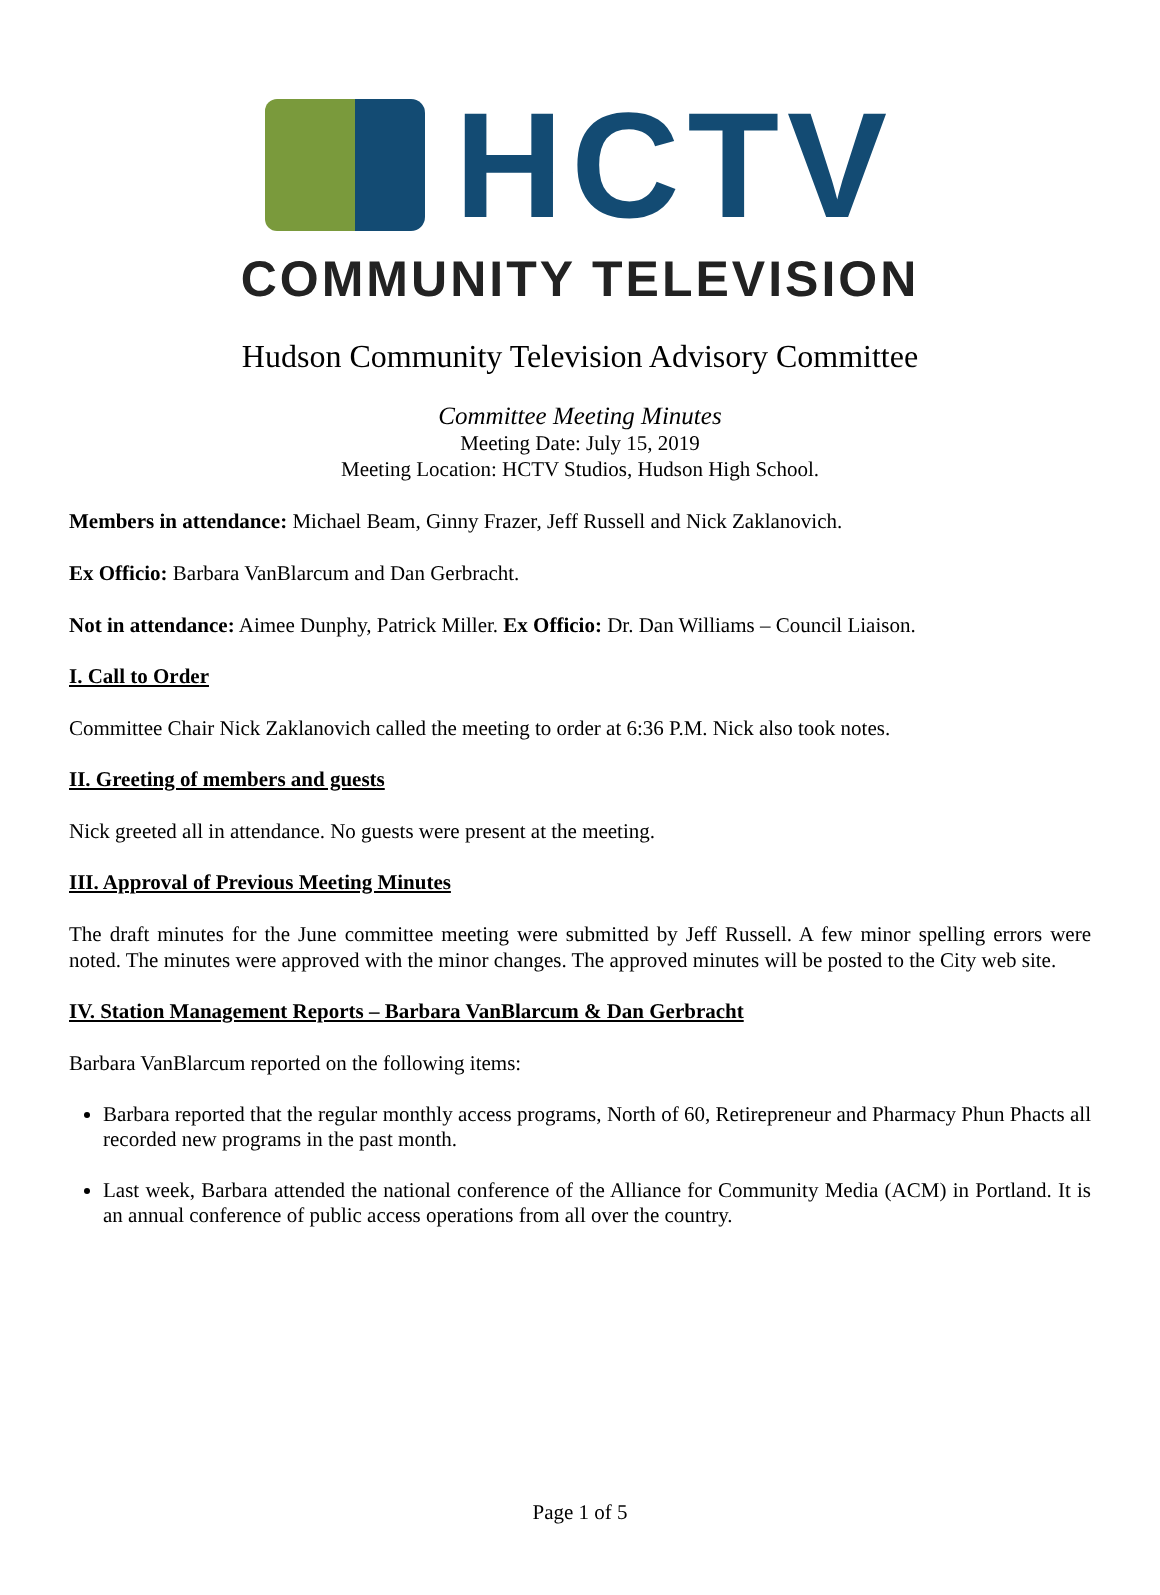HCTV
COMMUNITY TELEVISION
Hudson Community Television Advisory Committee
Committee Meeting Minutes
Meeting Date: July 15, 2019
Meeting Location: HCTV Studios, Hudson High School.
Members in attendance: Michael Beam, Ginny Frazer, Jeff Russell and Nick Zaklanovich.
Ex Officio: Barbara VanBlarcum and Dan Gerbracht.
Not in attendance: Aimee Dunphy, Patrick Miller. Ex Officio: Dr. Dan Williams – Council Liaison.
I. Call to Order
Committee Chair Nick Zaklanovich called the meeting to order at 6:36 P.M. Nick also took notes.
II. Greeting of members and guests
Nick greeted all in attendance. No guests were present at the meeting.
III. Approval of Previous Meeting Minutes
The draft minutes for the June committee meeting were submitted by Jeff Russell. A few minor spelling errors were noted. The minutes were approved with the minor changes. The approved minutes will be posted to the City web site.
IV. Station Management Reports – Barbara VanBlarcum & Dan Gerbracht
Barbara VanBlarcum reported on the following items:
Barbara reported that the regular monthly access programs, North of 60, Retirepreneur and Pharmacy Phun Phacts all recorded new programs in the past month.
Last week, Barbara attended the national conference of the Alliance for Community Media (ACM) in Portland. It is an annual conference of public access operations from all over the country.
Page 1 of 5